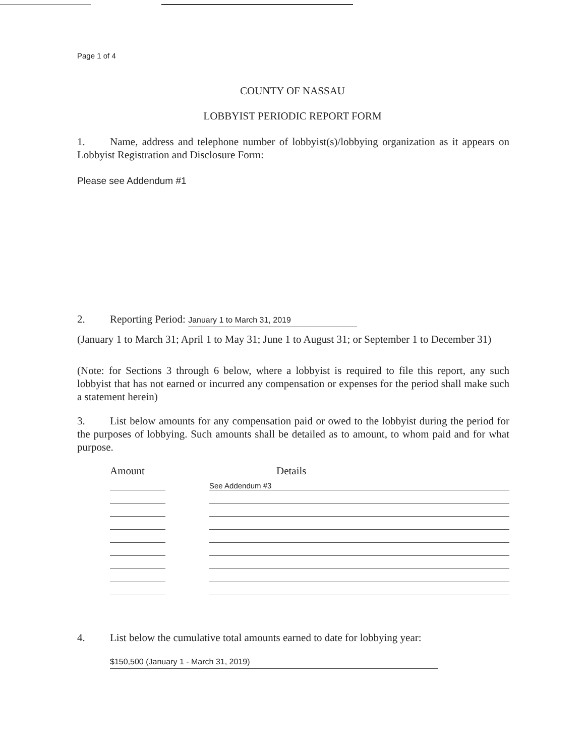Page 1 of 4
COUNTY OF NASSAU
LOBBYIST PERIODIC REPORT FORM
1. Name, address and telephone number of lobbyist(s)/lobbying organization as it appears on Lobbyist Registration and Disclosure Form:
Please see Addendum #1
2. Reporting Period: January 1 to March 31, 2019
(January 1 to March 31; April 1 to May 31; June 1 to August 31; or September 1 to December 31)
(Note: for Sections 3 through 6 below, where a lobbyist is required to file this report, any such lobbyist that has not earned or incurred any compensation or expenses for the period shall make such a statement herein)
3. List below amounts for any compensation paid or owed to the lobbyist during the period for the purposes of lobbying. Such amounts shall be detailed as to amount, to whom paid and for what purpose.
Amount Details
See Addendum #3
4. List below the cumulative total amounts earned to date for lobbying year:
$150,500 (January 1 - March 31, 2019)